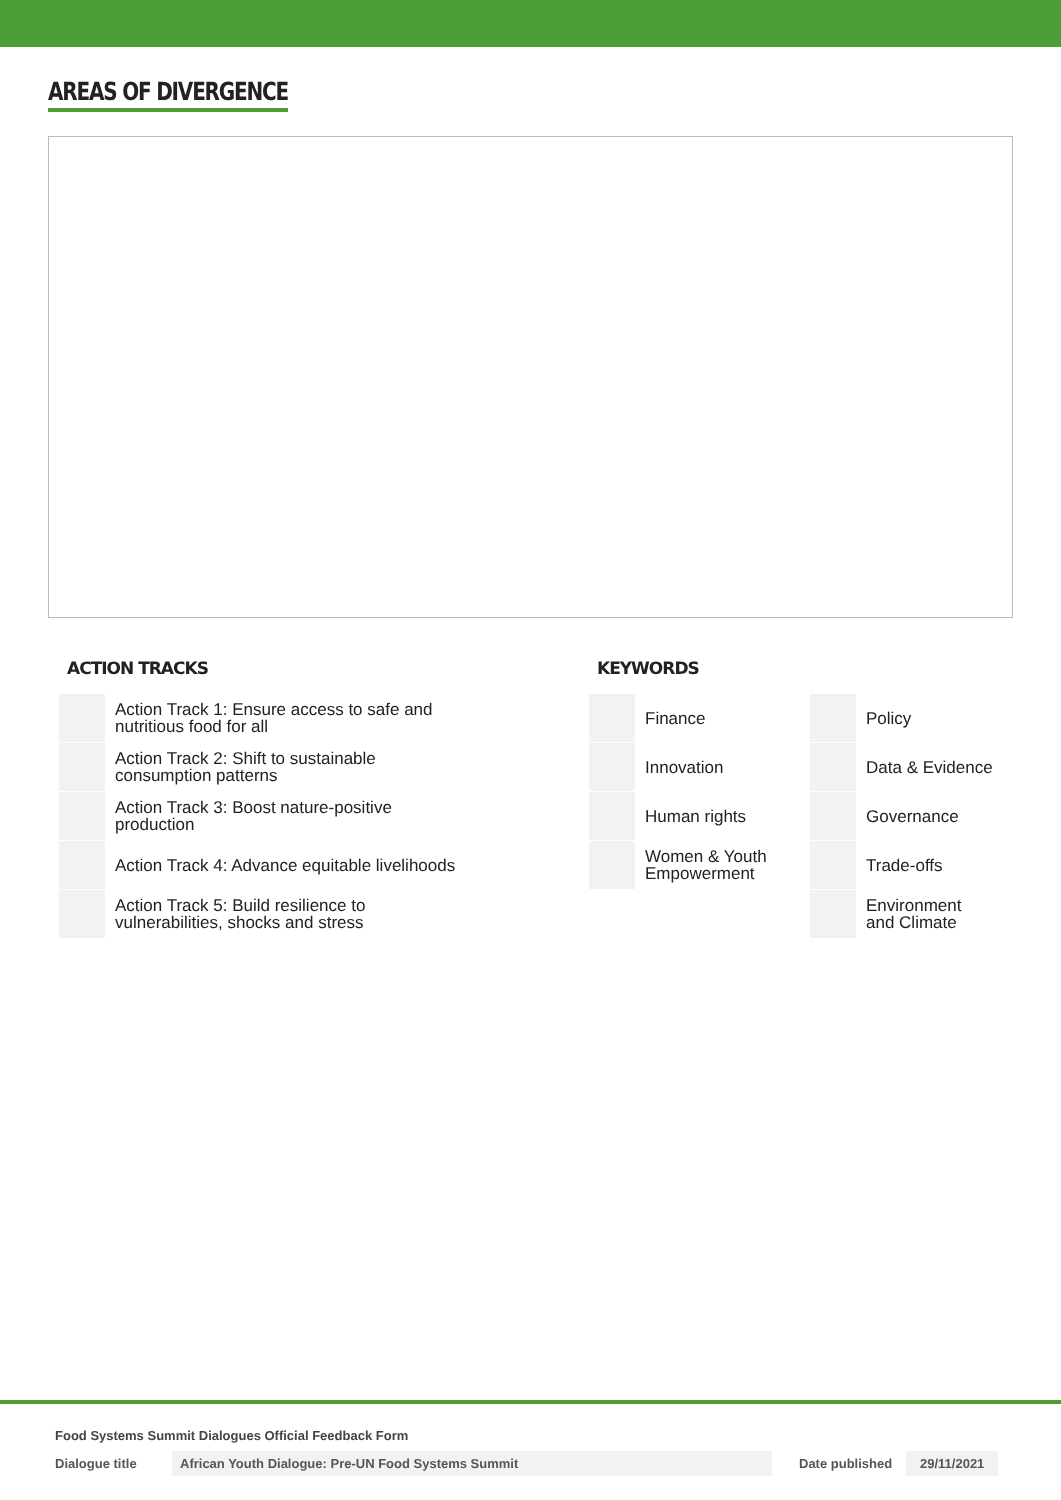AREAS OF DIVERGENCE
ACTION TRACKS
| | Action Track 1: Ensure access to safe and nutritious food for all |
| | Action Track 2: Shift to sustainable consumption patterns |
| | Action Track 3: Boost nature-positive production |
| | Action Track 4: Advance equitable livelihoods |
| | Action Track 5: Build resilience to vulnerabilities, shocks and stress |
KEYWORDS
| | Finance | | Policy |
| | Innovation | | Data & Evidence |
| | Human rights | | Governance |
| | Women & Youth Empowerment | | Trade-offs |
| | | | Environment and Climate |
Food Systems Summit Dialogues Official Feedback Form
Dialogue title African Youth Dialogue: Pre-UN Food Systems Summit Date published 29/11/2021